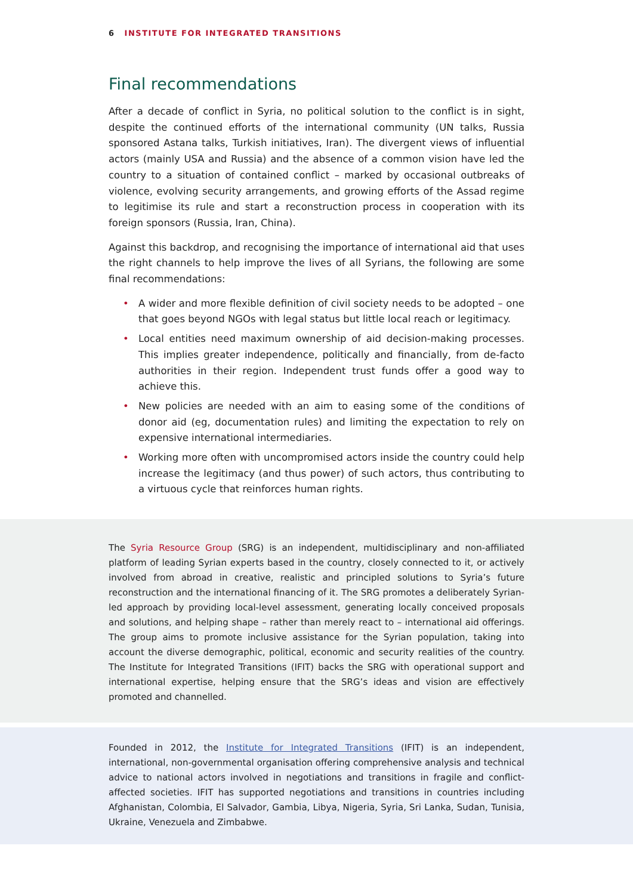6 INSTITUTE FOR INTEGRATED TRANSITIONS
Final recommendations
After a decade of conflict in Syria, no political solution to the conflict is in sight, despite the continued efforts of the international community (UN talks, Russia sponsored Astana talks, Turkish initiatives, Iran). The divergent views of influential actors (mainly USA and Russia) and the absence of a common vision have led the country to a situation of contained conflict – marked by occasional outbreaks of violence, evolving security arrangements, and growing efforts of the Assad regime to legitimise its rule and start a reconstruction process in cooperation with its foreign sponsors (Russia, Iran, China).
Against this backdrop, and recognising the importance of international aid that uses the right channels to help improve the lives of all Syrians, the following are some final recommendations:
• A wider and more flexible definition of civil society needs to be adopted – one that goes beyond NGOs with legal status but little local reach or legitimacy.
• Local entities need maximum ownership of aid decision-making processes. This implies greater independence, politically and financially, from de-facto authorities in their region. Independent trust funds offer a good way to achieve this.
• New policies are needed with an aim to easing some of the conditions of donor aid (eg, documentation rules) and limiting the expectation to rely on expensive international intermediaries.
• Working more often with uncompromised actors inside the country could help increase the legitimacy (and thus power) of such actors, thus contributing to a virtuous cycle that reinforces human rights.
The Syria Resource Group (SRG) is an independent, multidisciplinary and non-affiliated platform of leading Syrian experts based in the country, closely connected to it, or actively involved from abroad in creative, realistic and principled solutions to Syria’s future reconstruction and the international financing of it. The SRG promotes a deliberately Syrian-led approach by providing local-level assessment, generating locally conceived proposals and solutions, and helping shape – rather than merely react to – international aid offerings. The group aims to promote inclusive assistance for the Syrian population, taking into account the diverse demographic, political, economic and security realities of the country. The Institute for Integrated Transitions (IFIT) backs the SRG with operational support and international expertise, helping ensure that the SRG’s ideas and vision are effectively promoted and channelled.
Founded in 2012, the Institute for Integrated Transitions (IFIT) is an independent, international, non-governmental organisation offering comprehensive analysis and technical advice to national actors involved in negotiations and transitions in fragile and conflict-affected societies. IFIT has supported negotiations and transitions in countries including Afghanistan, Colombia, El Salvador, Gambia, Libya, Nigeria, Syria, Sri Lanka, Sudan, Tunisia, Ukraine, Venezuela and Zimbabwe.